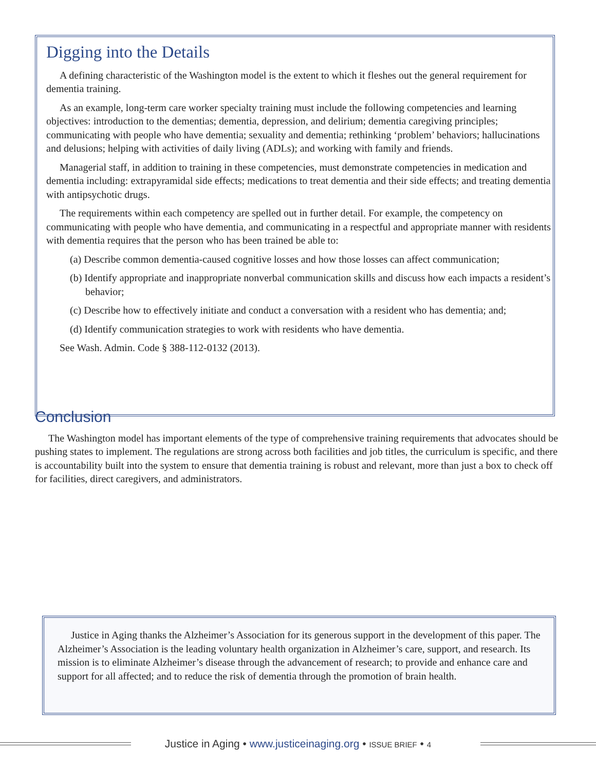Digging into the Details
A defining characteristic of the Washington model is the extent to which it fleshes out the general requirement for dementia training.
As an example, long-term care worker specialty training must include the following competencies and learning objectives: introduction to the dementias; dementia, depression, and delirium; dementia caregiving principles; communicating with people who have dementia; sexuality and dementia; rethinking ‘problem’ behaviors; hallucinations and delusions; helping with activities of daily living (ADLs); and working with family and friends.
Managerial staff, in addition to training in these competencies, must demonstrate competencies in medication and dementia including: extrapyramidal side effects; medications to treat dementia and their side effects; and treating dementia with antipsychotic drugs.
The requirements within each competency are spelled out in further detail. For example, the competency on communicating with people who have dementia, and communicating in a respectful and appropriate manner with residents with dementia requires that the person who has been trained be able to:
(a) Describe common dementia-caused cognitive losses and how those losses can affect communication;
(b) Identify appropriate and inappropriate nonverbal communication skills and discuss how each impacts a resident’s behavior;
(c) Describe how to effectively initiate and conduct a conversation with a resident who has dementia; and;
(d) Identify communication strategies to work with residents who have dementia.
See Wash. Admin. Code § 388-112-0132 (2013).
Conclusion
The Washington model has important elements of the type of comprehensive training requirements that advocates should be pushing states to implement. The regulations are strong across both facilities and job titles, the curriculum is specific, and there is accountability built into the system to ensure that dementia training is robust and relevant, more than just a box to check off for facilities, direct caregivers, and administrators.
Justice in Aging thanks the Alzheimer’s Association for its generous support in the development of this paper. The Alzheimer’s Association is the leading voluntary health organization in Alzheimer’s care, support, and research. Its mission is to eliminate Alzheimer’s disease through the advancement of research; to provide and enhance care and support for all affected; and to reduce the risk of dementia through the promotion of brain health.
Justice in Aging • www.justiceinaging.org • ISSUE BRIEF • 4